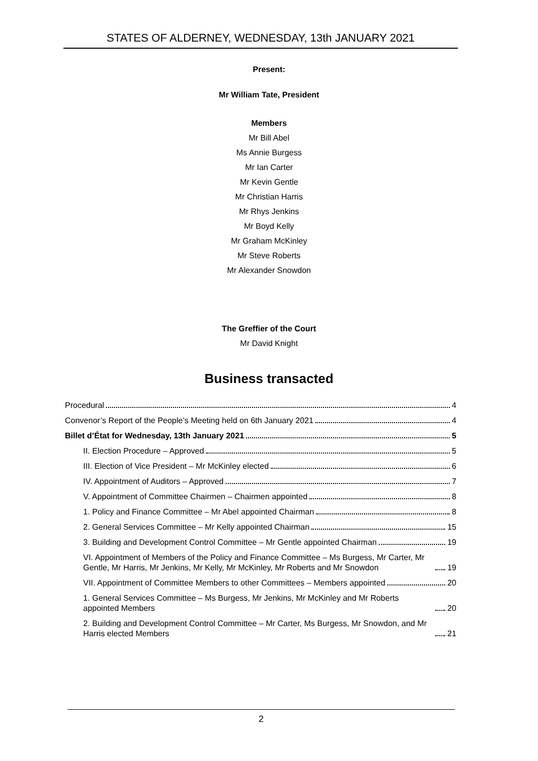STATES OF ALDERNEY, WEDNESDAY, 13th JANUARY 2021
Present:
Mr William Tate, President
Members
Mr Bill Abel
Ms Annie Burgess
Mr Ian Carter
Mr Kevin Gentle
Mr Christian Harris
Mr Rhys Jenkins
Mr Boyd Kelly
Mr Graham McKinley
Mr Steve Roberts
Mr Alexander Snowdon
The Greffier of the Court
Mr David Knight
Business transacted
Procedural 4
Convenor’s Report of the People’s Meeting held on 6th January 2021 4
Billet d’État for Wednesday, 13th January 2021 5
II. Election Procedure – Approved 5
III. Election of Vice President – Mr McKinley elected 6
IV. Appointment of Auditors – Approved 7
V. Appointment of Committee Chairmen – Chairmen appointed 8
1. Policy and Finance Committee – Mr Abel appointed Chairman 8
2. General Services Committee – Mr Kelly appointed Chairman 15
3. Building and Development Control Committee – Mr Gentle appointed Chairman 19
VI. Appointment of Members of the Policy and Finance Committee – Ms Burgess, Mr Carter, Mr Gentle, Mr Harris, Mr Jenkins, Mr Kelly, Mr McKinley, Mr Roberts and Mr Snowdon 19
VII. Appointment of Committee Members to other Committees – Members appointed 20
1. General Services Committee – Ms Burgess, Mr Jenkins, Mr McKinley and Mr Roberts appointed Members 20
2. Building and Development Control Committee – Mr Carter, Ms Burgess, Mr Snowdon, and Mr Harris elected Members 21
2